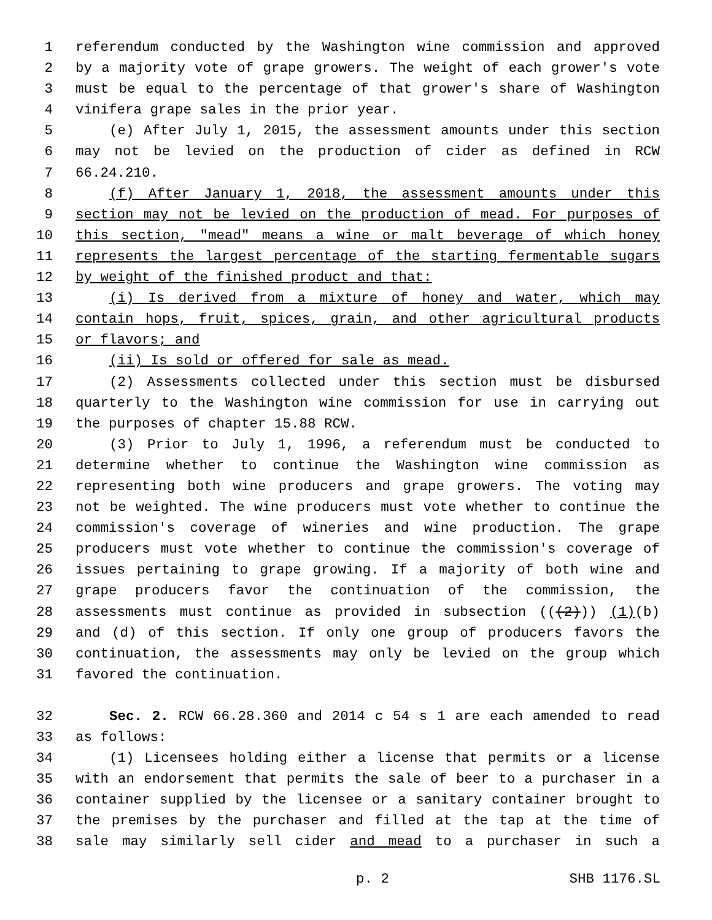1 referendum conducted by the Washington wine commission and approved
2 by a majority vote of grape growers. The weight of each grower's vote
3 must be equal to the percentage of that grower's share of Washington
4 vinifera grape sales in the prior year.
5 (e) After July 1, 2015, the assessment amounts under this section
6 may not be levied on the production of cider as defined in RCW
7 66.24.210.
8 (f) After January 1, 2018, the assessment amounts under this
9 section may not be levied on the production of mead. For purposes of
10 this section, "mead" means a wine or malt beverage of which honey
11 represents the largest percentage of the starting fermentable sugars
12 by weight of the finished product and that:
13 (i) Is derived from a mixture of honey and water, which may
14 contain hops, fruit, spices, grain, and other agricultural products
15 or flavors; and
16 (ii) Is sold or offered for sale as mead.
17 (2) Assessments collected under this section must be disbursed
18 quarterly to the Washington wine commission for use in carrying out
19 the purposes of chapter 15.88 RCW.
20 (3) Prior to July 1, 1996, a referendum must be conducted to
21 determine whether to continue the Washington wine commission as
22 representing both wine producers and grape growers. The voting may
23 not be weighted. The wine producers must vote whether to continue the
24 commission's coverage of wineries and wine production. The grape
25 producers must vote whether to continue the commission's coverage of
26 issues pertaining to grape growing. If a majority of both wine and
27 grape producers favor the continuation of the commission, the
28 assessments must continue as provided in subsection (((2))) (1)(b)
29 and (d) of this section. If only one group of producers favors the
30 continuation, the assessments may only be levied on the group which
31 favored the continuation.
32 Sec. 2. RCW 66.28.360 and 2014 c 54 s 1 are each amended to read
33 as follows:
34 (1) Licensees holding either a license that permits or a license
35 with an endorsement that permits the sale of beer to a purchaser in a
36 container supplied by the licensee or a sanitary container brought to
37 the premises by the purchaser and filled at the tap at the time of
38 sale may similarly sell cider and mead to a purchaser in such a
p. 2 SHB 1176.SL